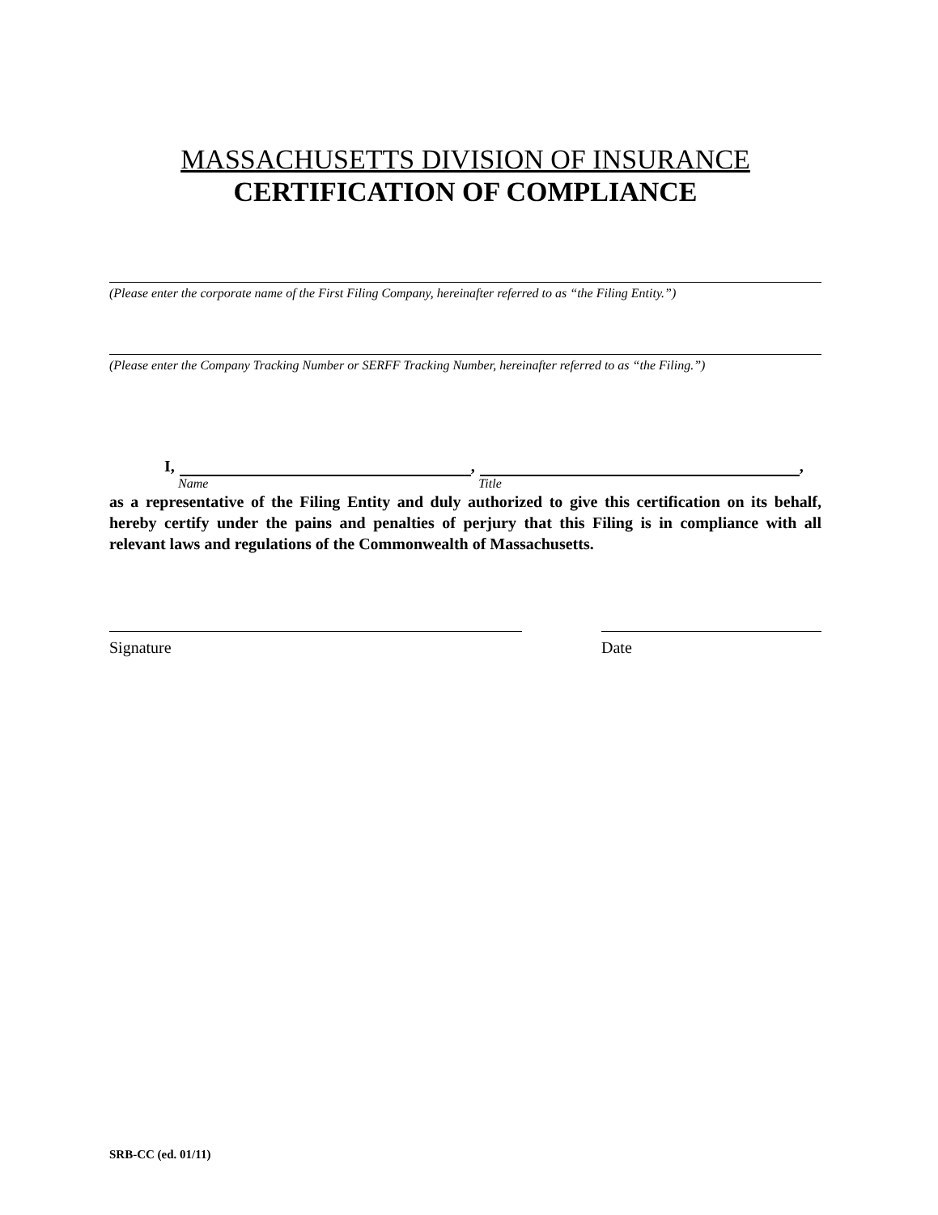MASSACHUSETTS DIVISION OF INSURANCE
CERTIFICATION OF COMPLIANCE
(Please enter the corporate name of the First Filing Company, hereinafter referred to as “the Filing Entity.”)
(Please enter the Company Tracking Number or SERFF Tracking Number, hereinafter referred to as “the Filing.”)
I, , ,
Name Title
as a representative of the Filing Entity and duly authorized to give this certification on its behalf, hereby certify under the pains and penalties of perjury that this Filing is in compliance with all relevant laws and regulations of the Commonwealth of Massachusetts.
Signature Date
SRB-CC (ed. 01/11)